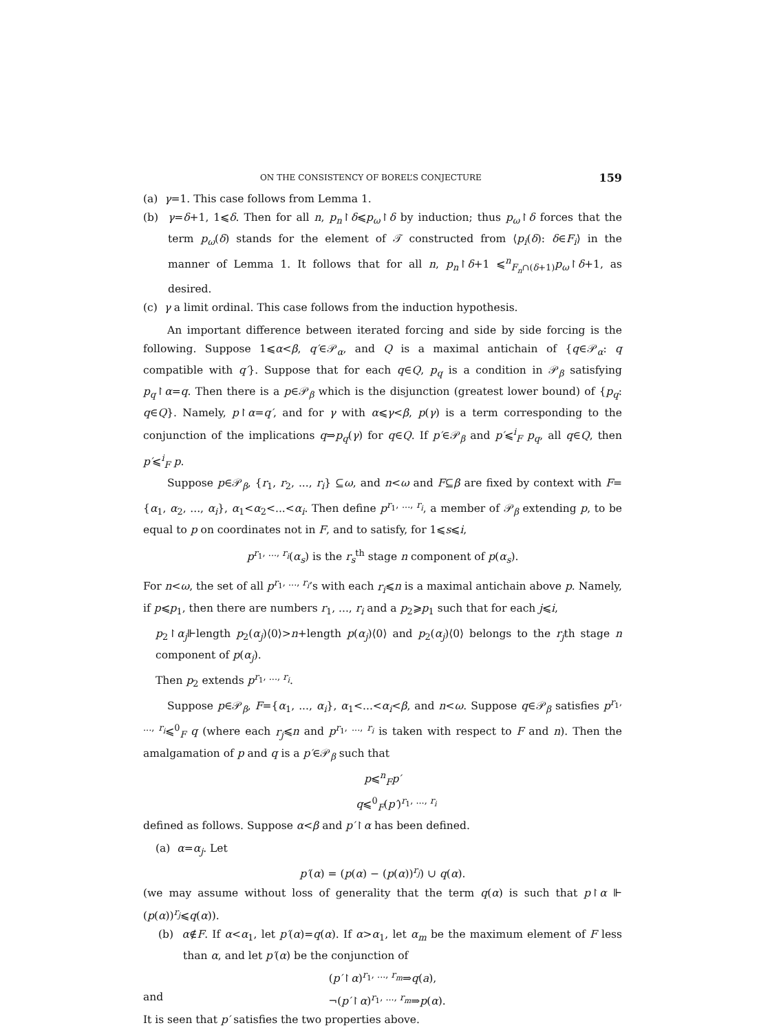ON THE CONSISTENCY OF BOREL’S CONJECTURE 159
(a) γ=1. This case follows from Lemma 1.
(b) γ=δ+1, 1⩽δ. Then for all n, p<sub>n</sub>↾δ⩽p<sub>ω</sub>↾δ by induction; thus p<sub>ω</sub>↾δ forces that the term p<sub>ω</sub>(δ) stands for the element of 𝒯 constructed from ⟨p<sub>i</sub>(δ): δ∈F<sub>i</sub>⟩ in the manner of Lemma 1. It follows that for all n, p<sub>n</sub>↾δ+1 ⩽<sup>n</sup><sub>F<sub>n</sub>∩(δ+1)</sub>p<sub>ω</sub>↾δ+1, as desired.
(c) γ a limit ordinal. This case follows from the induction hypothesis.
An important difference between iterated forcing and side by side forcing is the following. Suppose 1⩽α<β, q′∈𝒫<sub>α</sub>, and Q is a maximal antichain of {q∈𝒫<sub>α</sub>: q compatible with q′}. Suppose that for each q∈Q, p<sub>q</sub> is a condition in 𝒫<sub>β</sub> satisfying p<sub>q</sub>↾α=q. Then there is a p∈𝒫<sub>β</sub> which is the disjunction (greatest lower bound) of {p<sub>q</sub>: q∈Q}. Namely, p↾α=q′, and for γ with α⩽γ<β, p(γ) is a term corresponding to the conjunction of the implications q⇒p<sub>q</sub>(γ) for q∈Q. If p′∈𝒫<sub>β</sub> and p′⩽<sup>i</sup><sub>F</sub> p<sub>q</sub>, all q∈Q, then p′⩽<sup>i</sup><sub>F</sub> p.
Suppose p∈𝒫<sub>β</sub>, {r<sub>1</sub>, r<sub>2</sub>, ..., r<sub>i</sub>} ⊆ω, and n<ω and F⊆β are fixed by context with F={α<sub>1</sub>, α<sub>2</sub>, ..., α<sub>i</sub>}, α<sub>1</sub><α<sub>2</sub><...<α<sub>i</sub>. Then define p<sup>r<sub>1</sub>, ..., r<sub>i</sub></sup>, a member of 𝒫<sub>β</sub> extending p, to be equal to p on coordinates not in F, and to satisfy, for 1⩽s⩽i,
p<sup>r<sub>1</sub>, ..., r<sub>i</sub></sup>(α<sub>s</sub>) is the r<sub>s</sub><sup>th</sup> stage n component of p(α<sub>s</sub>).
For n<ω, the set of all p<sup>r<sub>1</sub>, ..., r<sub>i</sub></sup>’s with each r<sub>i</sub>⩽n is a maximal antichain above p. Namely, if p⩽p<sub>1</sub>, then there are numbers r<sub>1</sub>, ..., r<sub>i</sub> and a p<sub>2</sub>⩾p<sub>1</sub> such that for each j⩽i,
p<sub>2</sub>↾α<sub>j</sub>⊩length p<sub>2</sub>(α<sub>j</sub>)⟨0⟩>n+length p(α<sub>j</sub>)⟨0⟩ and p<sub>2</sub>(α<sub>j</sub>)⟨0⟩ belongs to the r<sub>j</sub>th stage n component of p(α<sub>j</sub>).
Then p<sub>2</sub> extends p<sup>r<sub>1</sub>, ..., r<sub>i</sub></sup>.
Suppose p∈𝒫<sub>β</sub>, F={α<sub>1</sub>, ..., α<sub>i</sub>}, α<sub>1</sub><...<α<sub>i</sub><β, and n<ω. Suppose q∈𝒫<sub>β</sub> satisfies p<sup>r<sub>1</sub>, ..., r<sub>i</sub></sup>⩽<sup>0</sup><sub>F</sub> q (where each r<sub>j</sub>⩽n and p<sup>r<sub>1</sub>, ..., r<sub>i</sub></sup> is taken with respect to F and n). Then the amalgamation of p and q is a p′∈𝒫<sub>β</sub> such that
p⩽<sup>n</sup><sub>F</sub>p′
q⩽<sup>0</sup><sub>F</sub>(p′)<sup>r<sub>1</sub>, ..., r<sub>i</sub></sup>
defined as follows. Suppose α<β and p′↾α has been defined.
(a) α=α<sub>j</sub>. Let
p′(α) = (p(α) − (p(α))<sup>r<sub>j</sub></sup>) ∪ q(α).
(we may assume without loss of generality that the term q(α) is such that p↾α ⊩ (p(α))<sup>r<sub>j</sub></sup>⩽q(α)).
(b) α∉F. If α<α<sub>1</sub>, let p′(α)=q(α). If α>α<sub>1</sub>, let α<sub>m</sub> be the maximum element of F less than α, and let p′(α) be the conjunction of
(p′↾α)<sup>r<sub>1</sub>, ..., r<sub>m</sub></sup>⇒q(a),
and ¬(p′↾α)<sup>r<sub>1</sub>, ..., r<sub>m</sub></sup>⇒p(α).
It is seen that p′ satisfies the two properties above.